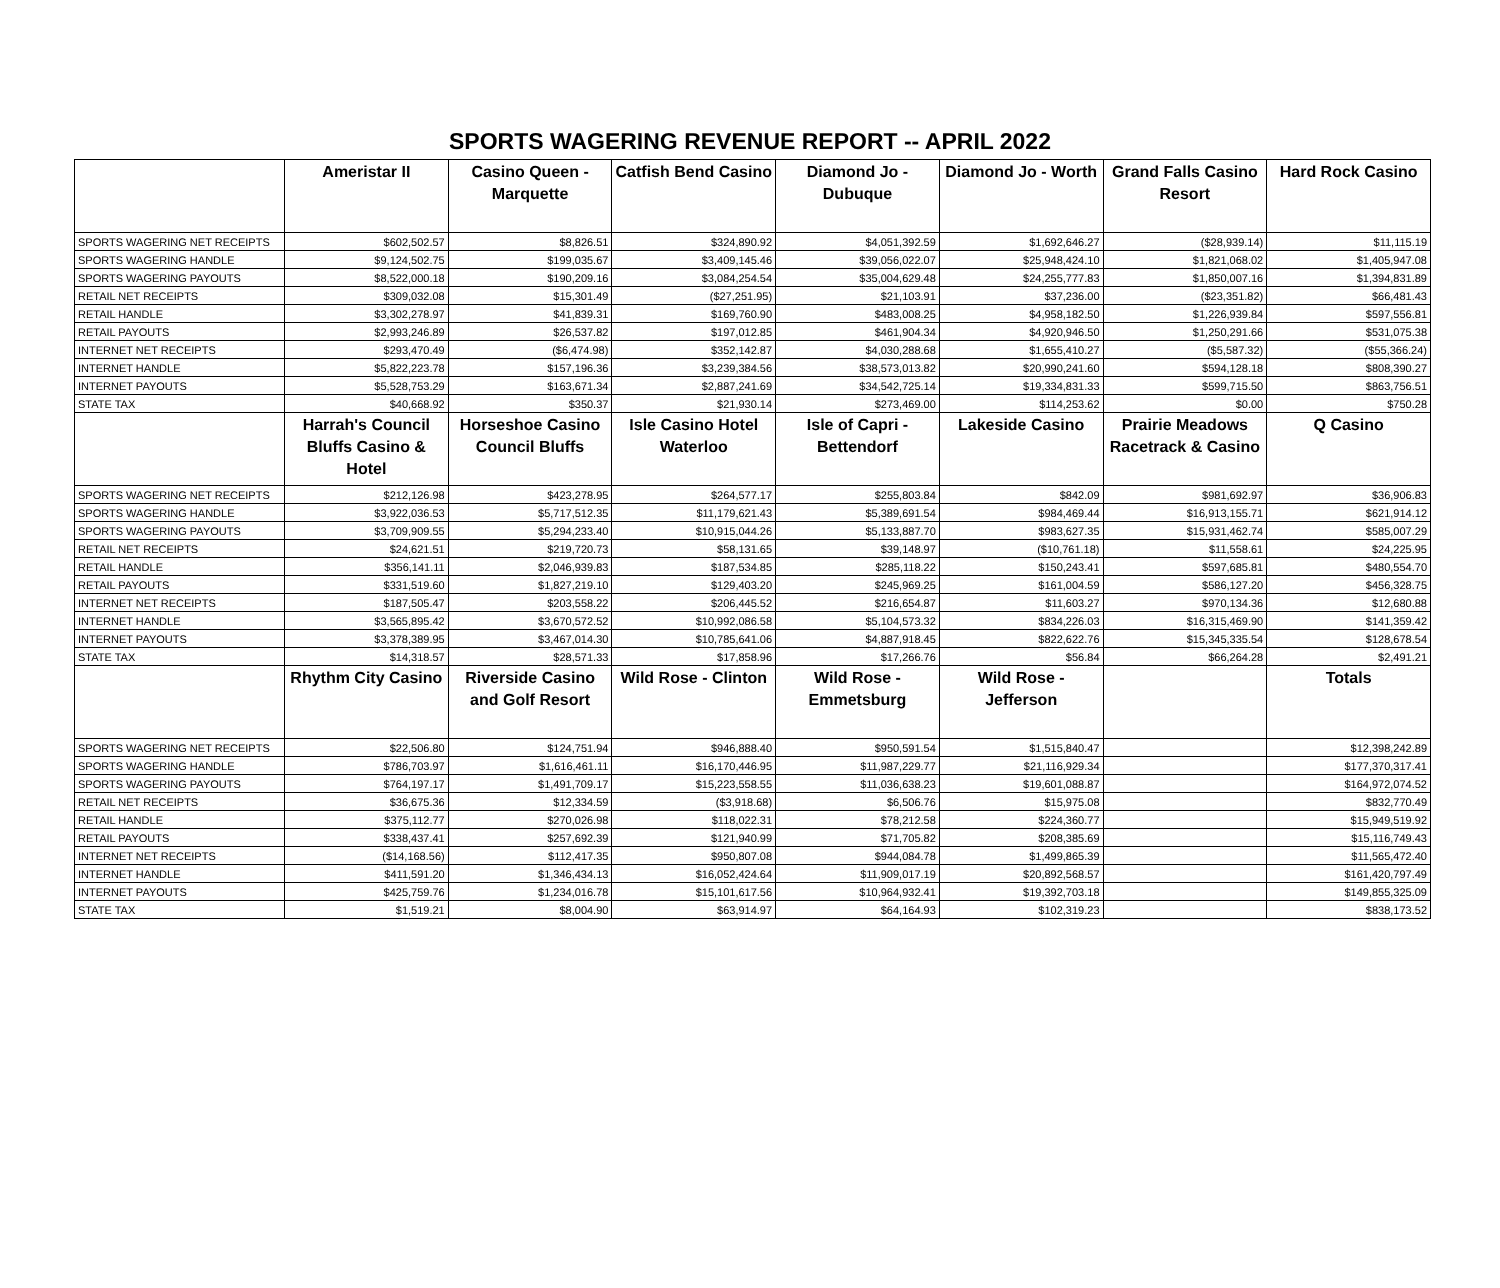SPORTS WAGERING REVENUE REPORT -- APRIL 2022
| | Ameristar II | Casino Queen - Marquette | Catfish Bend Casino | Diamond Jo - Dubuque | Diamond Jo - Worth | Grand Falls Casino Resort | Hard Rock Casino |
| --- | --- | --- | --- | --- | --- | --- | --- |
| SPORTS WAGERING NET RECEIPTS | $602,502.57 | $8,826.51 | $324,890.92 | $4,051,392.59 | $1,692,646.27 | ($28,939.14) | $11,115.19 |
| SPORTS WAGERING HANDLE | $9,124,502.75 | $199,035.67 | $3,409,145.46 | $39,056,022.07 | $25,948,424.10 | $1,821,068.02 | $1,405,947.08 |
| SPORTS WAGERING PAYOUTS | $8,522,000.18 | $190,209.16 | $3,084,254.54 | $35,004,629.48 | $24,255,777.83 | $1,850,007.16 | $1,394,831.89 |
| RETAIL NET RECEIPTS | $309,032.08 | $15,301.49 | ($27,251.95) | $21,103.91 | $37,236.00 | ($23,351.82) | $66,481.43 |
| RETAIL HANDLE | $3,302,278.97 | $41,839.31 | $169,760.90 | $483,008.25 | $4,958,182.50 | $1,226,939.84 | $597,556.81 |
| RETAIL PAYOUTS | $2,993,246.89 | $26,537.82 | $197,012.85 | $461,904.34 | $4,920,946.50 | $1,250,291.66 | $531,075.38 |
| INTERNET NET RECEIPTS | $293,470.49 | ($6,474.98) | $352,142.87 | $4,030,288.68 | $1,655,410.27 | ($5,587.32) | ($55,366.24) |
| INTERNET HANDLE | $5,822,223.78 | $157,196.36 | $3,239,384.56 | $38,573,013.82 | $20,990,241.60 | $594,128.18 | $808,390.27 |
| INTERNET PAYOUTS | $5,528,753.29 | $163,671.34 | $2,887,241.69 | $34,542,725.14 | $19,334,831.33 | $599,715.50 | $863,756.51 |
| STATE TAX | $40,668.92 | $350.37 | $21,930.14 | $273,469.00 | $114,253.62 | $0.00 | $750.28 |
| | Harrah's Council Bluffs Casino & Hotel | Horseshoe Casino Council Bluffs | Isle Casino Hotel Waterloo | Isle of Capri - Bettendorf | Lakeside Casino | Prairie Meadows Racetrack & Casino | Q Casino |
| SPORTS WAGERING NET RECEIPTS | $212,126.98 | $423,278.95 | $264,577.17 | $255,803.84 | $842.09 | $981,692.97 | $36,906.83 |
| SPORTS WAGERING HANDLE | $3,922,036.53 | $5,717,512.35 | $11,179,621.43 | $5,389,691.54 | $984,469.44 | $16,913,155.71 | $621,914.12 |
| SPORTS WAGERING PAYOUTS | $3,709,909.55 | $5,294,233.40 | $10,915,044.26 | $5,133,887.70 | $983,627.35 | $15,931,462.74 | $585,007.29 |
| RETAIL NET RECEIPTS | $24,621.51 | $219,720.73 | $58,131.65 | $39,148.97 | ($10,761.18) | $11,558.61 | $24,225.95 |
| RETAIL HANDLE | $356,141.11 | $2,046,939.83 | $187,534.85 | $285,118.22 | $150,243.41 | $597,685.81 | $480,554.70 |
| RETAIL PAYOUTS | $331,519.60 | $1,827,219.10 | $129,403.20 | $245,969.25 | $161,004.59 | $586,127.20 | $456,328.75 |
| INTERNET NET RECEIPTS | $187,505.47 | $203,558.22 | $206,445.52 | $216,654.87 | $11,603.27 | $970,134.36 | $12,680.88 |
| INTERNET HANDLE | $3,565,895.42 | $3,670,572.52 | $10,992,086.58 | $5,104,573.32 | $834,226.03 | $16,315,469.90 | $141,359.42 |
| INTERNET PAYOUTS | $3,378,389.95 | $3,467,014.30 | $10,785,641.06 | $4,887,918.45 | $822,622.76 | $15,345,335.54 | $128,678.54 |
| STATE TAX | $14,318.57 | $28,571.33 | $17,858.96 | $17,266.76 | $56.84 | $66,264.28 | $2,491.21 |
| | Rhythm City Casino | Riverside Casino and Golf Resort | Wild Rose - Clinton | Wild Rose - Emmetsburg | Wild Rose - Jefferson | | Totals |
| SPORTS WAGERING NET RECEIPTS | $22,506.80 | $124,751.94 | $946,888.40 | $950,591.54 | $1,515,840.47 | | $12,398,242.89 |
| SPORTS WAGERING HANDLE | $786,703.97 | $1,616,461.11 | $16,170,446.95 | $11,987,229.77 | $21,116,929.34 | | $177,370,317.41 |
| SPORTS WAGERING PAYOUTS | $764,197.17 | $1,491,709.17 | $15,223,558.55 | $11,036,638.23 | $19,601,088.87 | | $164,972,074.52 |
| RETAIL NET RECEIPTS | $36,675.36 | $12,334.59 | ($3,918.68) | $6,506.76 | $15,975.08 | | $832,770.49 |
| RETAIL HANDLE | $375,112.77 | $270,026.98 | $118,022.31 | $78,212.58 | $224,360.77 | | $15,949,519.92 |
| RETAIL PAYOUTS | $338,437.41 | $257,692.39 | $121,940.99 | $71,705.82 | $208,385.69 | | $15,116,749.43 |
| INTERNET NET RECEIPTS | ($14,168.56) | $112,417.35 | $950,807.08 | $944,084.78 | $1,499,865.39 | | $11,565,472.40 |
| INTERNET HANDLE | $411,591.20 | $1,346,434.13 | $16,052,424.64 | $11,909,017.19 | $20,892,568.57 | | $161,420,797.49 |
| INTERNET PAYOUTS | $425,759.76 | $1,234,016.78 | $15,101,617.56 | $10,964,932.41 | $19,392,703.18 | | $149,855,325.09 |
| STATE TAX | $1,519.21 | $8,004.90 | $63,914.97 | $64,164.93 | $102,319.23 | | $838,173.52 |